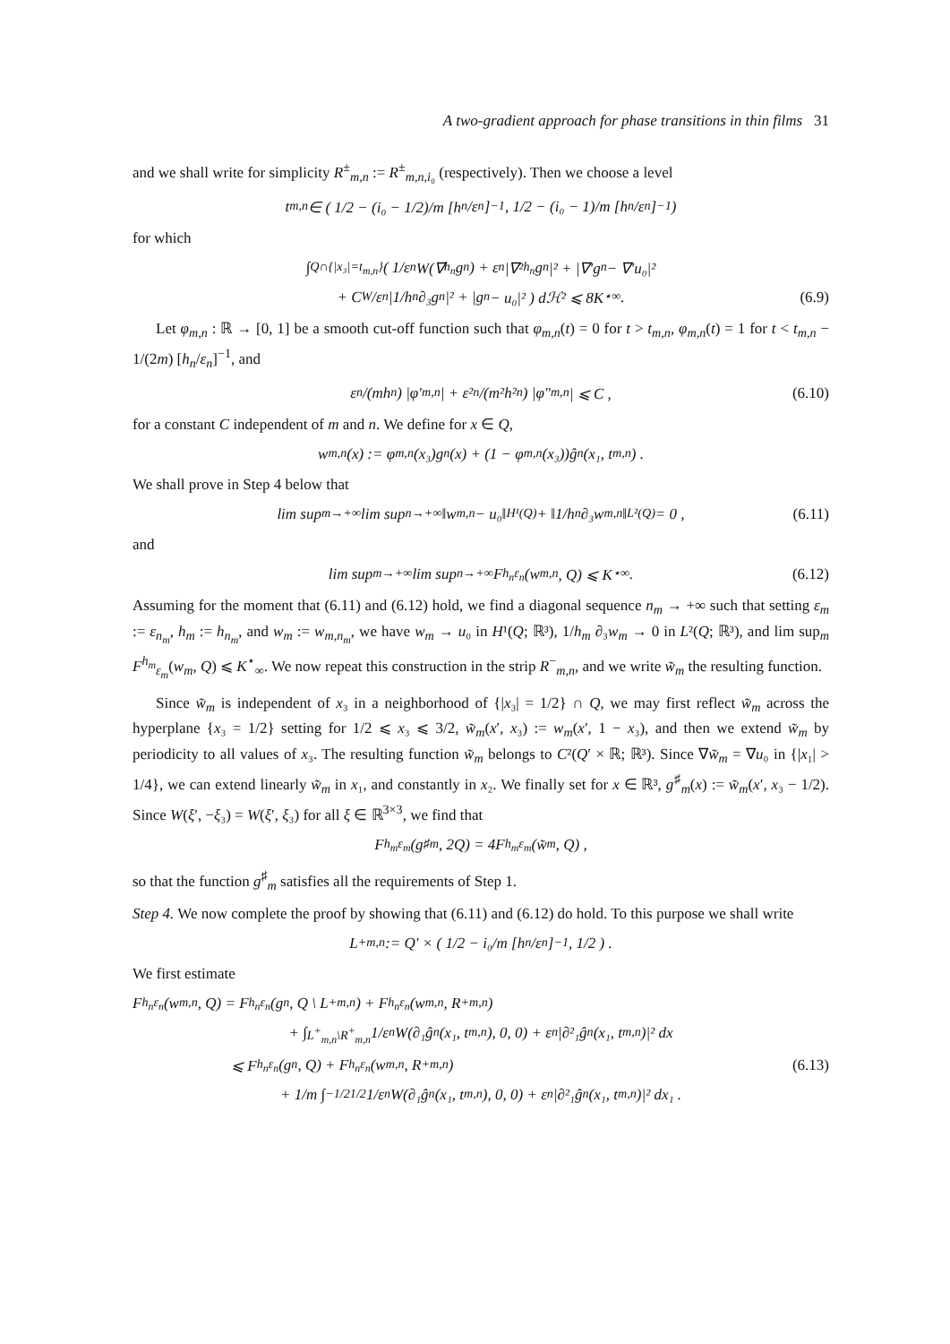A two-gradient approach for phase transitions in thin films 31
and we shall write for simplicity R<sup>±</sup><sub>m,n</sub> := R<sup>±</sup><sub>m,n,i₀</sub> (respectively). Then we choose a level
t<sub>m,n</sub> ∈ ( 1/2 − (i₀ − 1/2)/m [h<sub>n</sub>/ε<sub>n</sub>]<sup>−1</sup> , 1/2 − (i₀ − 1)/m [h<sub>n</sub>/ε<sub>n</sub>]<sup>−1</sup> )
for which
∫<sub>Q∩{|x₃|=t<sub>m,n</sub>}</sub> ( 1/ε<sub>n</sub> W(∇<sub>h<sub>n</sub></sub>g<sub>n</sub>) + ε<sub>n</sub> |∇²<sub>h<sub>n</sub></sub>g<sub>n</sub>|² + |∇′g<sub>n</sub> − ∇′u₀|²
+ C<sub>W</sub>/ε<sub>n</sub> |1/h<sub>n</sub> ∂₃g<sub>n</sub>|² + |g<sub>n</sub> − u₀|² ) dℋ² ⩽ 8K<sup>⋆</sup><sub>∞</sub> . (6.9)
Let φ<sub>m,n</sub> : ℝ → [0, 1] be a smooth cut-off function such that φ<sub>m,n</sub>(t) = 0 for t > t<sub>m,n</sub>, φ<sub>m,n</sub>(t) = 1 for t < t<sub>m,n</sub> − 1/(2m) [h<sub>n</sub>/ε<sub>n</sub>]<sup>−1</sup>, and
ε<sub>n</sub>/(mh<sub>n</sub>) |φ′<sub>m,n</sub>| + ε²<sub>n</sub>/(m²h²<sub>n</sub>) |φ″<sub>m,n</sub>| ⩽ C , (6.10)
for a constant C independent of m and n. We define for x ∈ Q,
w<sub>m,n</sub>(x) := φ<sub>m,n</sub>(x₃)g<sub>n</sub>(x) + (1 − φ<sub>m,n</sub>(x₃))ĝ<sub>n</sub>(x₁, t<sub>m,n</sub>) .
We shall prove in Step 4 below that
lim sup<sub>m→+∞</sub> lim sup<sub>n→+∞</sub> ‖w<sub>m,n</sub> − u₀‖<sub>H¹(Q)</sub> + ‖1/h<sub>n</sub> ∂₃w<sub>m,n</sub>‖<sub>L²(Q)</sub> = 0 , (6.11)
and
lim sup<sub>m→+∞</sub> lim sup<sub>n→+∞</sub> F<sup>h<sub>n</sub></sup><sub>ε<sub>n</sub></sub>(w<sub>m,n</sub>, Q) ⩽ K<sup>⋆</sup><sub>∞</sub> . (6.12)
Assuming for the moment that (6.11) and (6.12) hold, we find a diagonal sequence n<sub>m</sub> → +∞ such that setting ε<sub>m</sub> := ε<sub>n<sub>m</sub></sub>, h<sub>m</sub> := h<sub>n<sub>m</sub></sub>, and w<sub>m</sub> := w<sub>m,n<sub>m</sub></sub>, we have w<sub>m</sub> → u₀ in H¹(Q; ℝ³), 1/h<sub>m</sub> ∂₃w<sub>m</sub> → 0 in L²(Q; ℝ³), and lim sup<sub>m</sub> F<sup>h<sub>m</sub></sup><sub>ε<sub>m</sub></sub>(w<sub>m</sub>, Q) ⩽ K<sup>⋆</sup><sub>∞</sub>. We now repeat this construction in the strip R<sup>−</sup><sub>m,n</sub>, and we write w̃<sub>m</sub> the resulting function.
Since w̃<sub>m</sub> is independent of x₃ in a neighborhood of {|x₃| = 1/2} ∩ Q, we may first reflect w̃<sub>m</sub> across the hyperplane {x₃ = 1/2} setting for 1/2 ⩽ x₃ ⩽ 3/2, w̃<sub>m</sub>(x′, x₃) := w<sub>m</sub>(x′, 1 − x₃), and then we extend w̃<sub>m</sub> by periodicity to all values of x₃. The resulting function w̃<sub>m</sub> belongs to C²(Q′ × ℝ; ℝ³). Since ∇w̃<sub>m</sub> = ∇u₀ in {|x₁| > 1/4}, we can extend linearly w̃<sub>m</sub> in x₁, and constantly in x₂. We finally set for x ∈ ℝ³, g<sup>♯</sup><sub>m</sub>(x) := w̃<sub>m</sub>(x′, x₃ − 1/2). Since W(ξ′, −ξ₃) = W(ξ′, ξ₃) for all ξ ∈ ℝ<sup>3×3</sup>, we find that
F<sup>h<sub>m</sub></sup><sub>ε<sub>m</sub></sub>(g<sup>♯</sup><sub>m</sub>, 2Q) = 4F<sup>h<sub>m</sub></sup><sub>ε<sub>m</sub></sub>(w̃<sub>m</sub>, Q) ,
so that the function g<sup>♯</sup><sub>m</sub> satisfies all the requirements of Step 1.
Step 4. We now complete the proof by showing that (6.11) and (6.12) do hold. To this purpose we shall write
L<sup>+</sup><sub>m,n</sub> := Q′ × ( 1/2 − i₀/m [h<sub>n</sub>/ε<sub>n</sub>]<sup>−1</sup> , 1/2 ) .
We first estimate
F<sup>h<sub>n</sub></sup><sub>ε<sub>n</sub></sub>(w<sub>m,n</sub>, Q) = F<sup>h<sub>n</sub></sup><sub>ε<sub>n</sub></sub>(g<sub>n</sub>, Q \ L<sup>+</sup><sub>m,n</sub>) + F<sup>h<sub>n</sub></sup><sub>ε<sub>n</sub></sub>(w<sub>m,n</sub>, R<sup>+</sup><sub>m,n</sub>)
+ ∫<sub>L<sup>+</sup><sub>m,n</sub>\R<sup>+</sup><sub>m,n</sub></sub> 1/ε<sub>n</sub> W(∂₁ĝ<sub>n</sub>(x₁, t<sub>m,n</sub>), 0, 0) + ε<sub>n</sub>|∂²₁ĝ<sub>n</sub>(x₁, t<sub>m,n</sub>)|² dx
⩽ F<sup>h<sub>n</sub></sup><sub>ε<sub>n</sub></sub>(g<sub>n</sub>, Q) + F<sup>h<sub>n</sub></sup><sub>ε<sub>n</sub></sub>(w<sub>m,n</sub>, R<sup>+</sup><sub>m,n</sub>) (6.13)
+ 1/m ∫<sub>−1/2</sub><sup>1/2</sup> 1/ε<sub>n</sub> W(∂₁ĝ<sub>n</sub>(x₁, t<sub>m,n</sub>), 0, 0) + ε<sub>n</sub>|∂²₁ĝ<sub>n</sub>(x₁, t<sub>m,n</sub>)|² dx₁ .